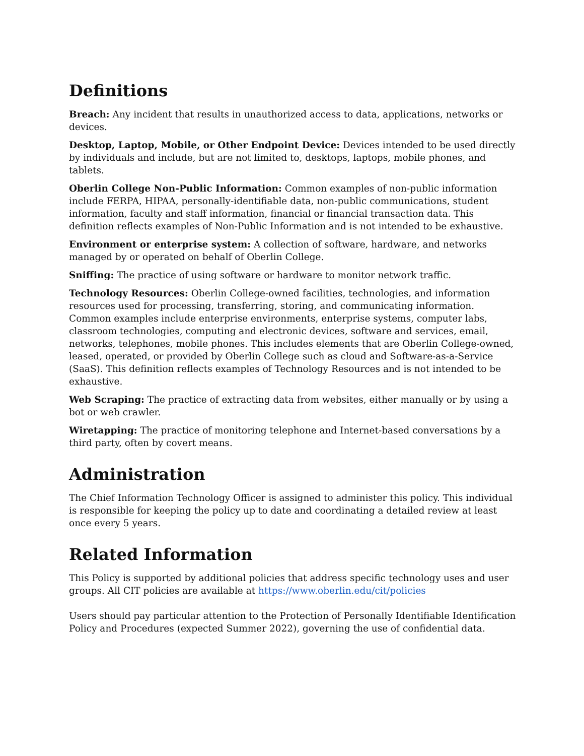Definitions
Breach: Any incident that results in unauthorized access to data, applications, networks or devices.
Desktop, Laptop, Mobile, or Other Endpoint Device: Devices intended to be used directly by individuals and include, but are not limited to, desktops, laptops, mobile phones, and tablets.
Oberlin College Non-Public Information: Common examples of non-public information include FERPA, HIPAA, personally-identifiable data, non-public communications, student information, faculty and staff information, financial or financial transaction data. This definition reflects examples of Non-Public Information and is not intended to be exhaustive.
Environment or enterprise system: A collection of software, hardware, and networks managed by or operated on behalf of Oberlin College.
Sniffing: The practice of using software or hardware to monitor network traffic.
Technology Resources: Oberlin College-owned facilities, technologies, and information resources used for processing, transferring, storing, and communicating information. Common examples include enterprise environments, enterprise systems, computer labs, classroom technologies, computing and electronic devices, software and services, email, networks, telephones, mobile phones. This includes elements that are Oberlin College-owned, leased, operated, or provided by Oberlin College such as cloud and Software-as-a-Service (SaaS). This definition reflects examples of Technology Resources and is not intended to be exhaustive.
Web Scraping: The practice of extracting data from websites, either manually or by using a bot or web crawler.
Wiretapping: The practice of monitoring telephone and Internet-based conversations by a third party, often by covert means.
Administration
The Chief Information Technology Officer is assigned to administer this policy. This individual is responsible for keeping the policy up to date and coordinating a detailed review at least once every 5 years.
Related Information
This Policy is supported by additional policies that address specific technology uses and user groups. All CIT policies are available at https://www.oberlin.edu/cit/policies
Users should pay particular attention to the Protection of Personally Identifiable Identification Policy and Procedures (expected Summer 2022), governing the use of confidential data.